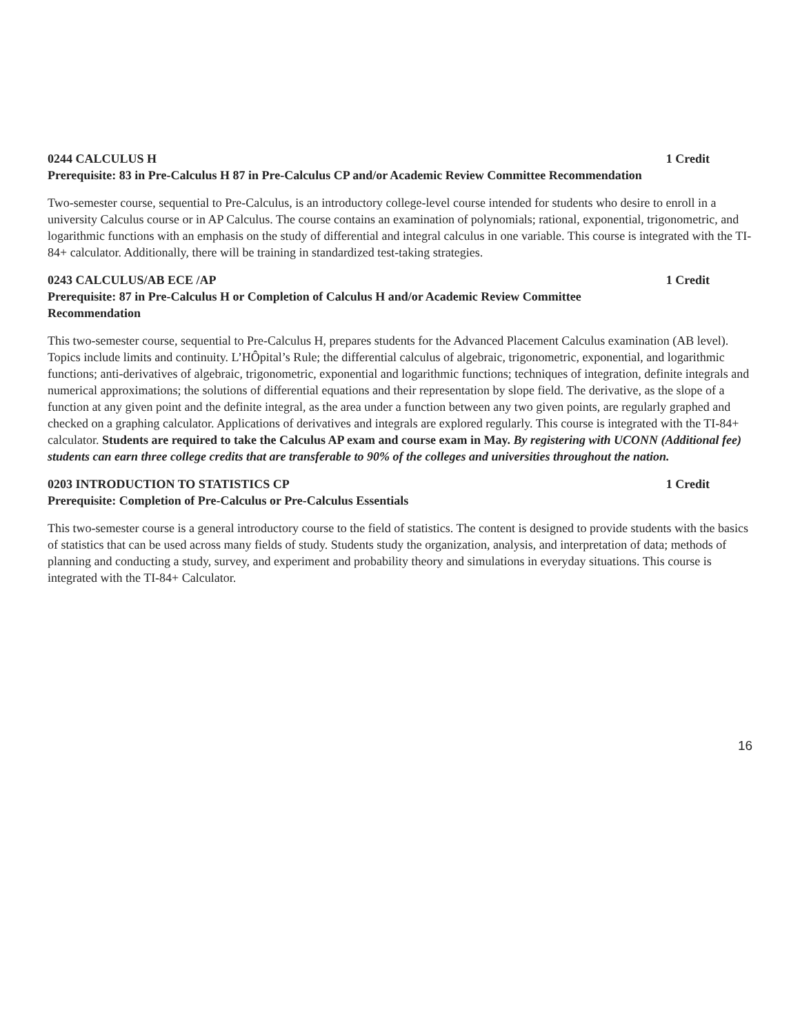0244 CALCULUS H 1 Credit
Prerequisite: 83 in Pre-Calculus H 87 in Pre-Calculus CP and/or Academic Review Committee Recommendation
Two-semester course, sequential to Pre-Calculus, is an introductory college-level course intended for students who desire to enroll in a university Calculus course or in AP Calculus. The course contains an examination of polynomials; rational, exponential, trigonometric, and logarithmic functions with an emphasis on the study of differential and integral calculus in one variable. This course is integrated with the TI-84+ calculator. Additionally, there will be training in standardized test-taking strategies.
0243 CALCULUS/AB ECE /AP 1 Credit
Prerequisite: 87 in Pre-Calculus H or Completion of Calculus H and/or Academic Review Committee
Recommendation
This two-semester course, sequential to Pre-Calculus H, prepares students for the Advanced Placement Calculus examination (AB level). Topics include limits and continuity. L’HÔpital’s Rule; the differential calculus of algebraic, trigonometric, exponential, and logarithmic functions; anti-derivatives of algebraic, trigonometric, exponential and logarithmic functions; techniques of integration, definite integrals and numerical approximations; the solutions of differential equations and their representation by slope field. The derivative, as the slope of a function at any given point and the definite integral, as the area under a function between any two given points, are regularly graphed and checked on a graphing calculator. Applications of derivatives and integrals are explored regularly. This course is integrated with the TI-84+ calculator. Students are required to take the Calculus AP exam and course exam in May. By registering with UCONN (Additional fee) students can earn three college credits that are transferable to 90% of the colleges and universities throughout the nation.
0203 INTRODUCTION TO STATISTICS CP 1 Credit
Prerequisite: Completion of Pre-Calculus or Pre-Calculus Essentials
This two-semester course is a general introductory course to the field of statistics. The content is designed to provide students with the basics of statistics that can be used across many fields of study. Students study the organization, analysis, and interpretation of data; methods of planning and conducting a study, survey, and experiment and probability theory and simulations in everyday situations. This course is integrated with the TI-84+ Calculator.
16